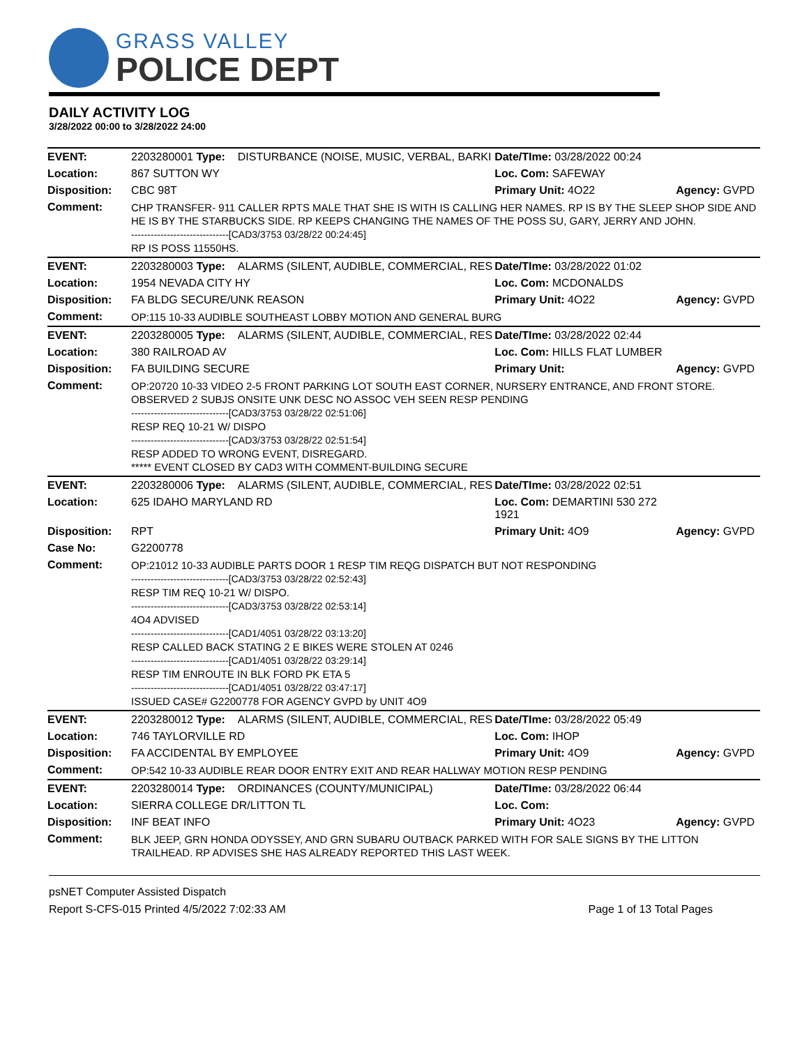GRASS VALLEY
POLICE DEPT
DAILY ACTIVITY LOG
3/28/2022 00:00 to 3/28/2022 24:00
| EVENT: | 2203280001 Type: | DISTURBANCE (NOISE, MUSIC, VERBAL, BARKI | Date/TIme: 03/28/2022 00:24 | |
| Location: | 867 SUTTON WY | | Loc. Com: SAFEWAY | |
| Disposition: | CBC 98T | | Primary Unit: 4O22 | Agency: GVPD |
| Comment: | CHP TRANSFER- 911 CALLER RPTS MALE THAT SHE IS WITH IS CALLING HER NAMES. RP IS BY THE SLEEP SHOP SIDE AND HE IS BY THE STARBUCKS SIDE. RP KEEPS CHANGING THE NAMES OF THE POSS SU, GARY, JERRY AND JOHN. ------------------------------[CAD3/3753 03/28/22 00:24:45] RP IS POSS 11550HS. | | | |
| EVENT: | 2203280003 Type: | ALARMS (SILENT, AUDIBLE, COMMERCIAL, RES | Date/TIme: 03/28/2022 01:02 | |
| Location: | 1954 NEVADA CITY HY | | Loc. Com: MCDONALDS | |
| Disposition: | FA BLDG SECURE/UNK REASON | | Primary Unit: 4O22 | Agency: GVPD |
| Comment: | OP:115 10-33 AUDIBLE SOUTHEAST LOBBY MOTION AND GENERAL BURG | | | |
| EVENT: | 2203280005 Type: | ALARMS (SILENT, AUDIBLE, COMMERCIAL, RES | Date/TIme: 03/28/2022 02:44 | |
| Location: | 380 RAILROAD AV | | Loc. Com: HILLS FLAT LUMBER | |
| Disposition: | FA BUILDING SECURE | | Primary Unit: | Agency: GVPD |
| Comment: | OP:20720 10-33 VIDEO 2-5 FRONT PARKING LOT SOUTH EAST CORNER, NURSERY ENTRANCE, AND FRONT STORE. OBSERVED 2 SUBJS ONSITE UNK DESC NO ASSOC VEH SEEN RESP PENDING ------------------------------[CAD3/3753 03/28/22 02:51:06] RESP REQ 10-21 W/ DISPO ------------------------------[CAD3/3753 03/28/22 02:51:54] RESP ADDED TO WRONG EVENT, DISREGARD. ***** EVENT CLOSED BY CAD3 WITH COMMENT-BUILDING SECURE | | | |
| EVENT: | 2203280006 Type: | ALARMS (SILENT, AUDIBLE, COMMERCIAL, RES | Date/TIme: 03/28/2022 02:51 | |
| Location: | 625 IDAHO MARYLAND RD | | Loc. Com: DEMARTINI 530 272 1921 | |
| Disposition: | RPT | | Primary Unit: 4O9 | Agency: GVPD |
| Case No: | G2200778 | | | |
| Comment: | OP:21012 10-33 AUDIBLE PARTS DOOR 1 RESP TIM REQG DISPATCH BUT NOT RESPONDING ------------------------------[CAD3/3753 03/28/22 02:52:43] RESP TIM REQ 10-21 W/ DISPO. ------------------------------[CAD3/3753 03/28/22 02:53:14] 4O4 ADVISED ------------------------------[CAD1/4051 03/28/22 03:13:20] RESP CALLED BACK STATING 2 E BIKES WERE STOLEN AT 0246 ------------------------------[CAD1/4051 03/28/22 03:29:14] RESP TIM ENROUTE IN BLK FORD PK ETA 5 ------------------------------[CAD1/4051 03/28/22 03:47:17] ISSUED CASE# G2200778 FOR AGENCY GVPD by UNIT 4O9 | | | |
| EVENT: | 2203280012 Type: | ALARMS (SILENT, AUDIBLE, COMMERCIAL, RES | Date/TIme: 03/28/2022 05:49 | |
| Location: | 746 TAYLORVILLE RD | | Loc. Com: IHOP | |
| Disposition: | FA ACCIDENTAL BY EMPLOYEE | | Primary Unit: 4O9 | Agency: GVPD |
| Comment: | OP:542 10-33 AUDIBLE REAR DOOR ENTRY EXIT AND REAR HALLWAY MOTION RESP PENDING | | | |
| EVENT: | 2203280014 Type: | ORDINANCES (COUNTY/MUNICIPAL) | Date/TIme: 03/28/2022 06:44 | |
| Location: | SIERRA COLLEGE DR/LITTON TL | | Loc. Com: | |
| Disposition: | INF BEAT INFO | | Primary Unit: 4O23 | Agency: GVPD |
| Comment: | BLK JEEP, GRN HONDA ODYSSEY, AND GRN SUBARU OUTBACK PARKED WITH FOR SALE SIGNS BY THE LITTON TRAILHEAD. RP ADVISES SHE HAS ALREADY REPORTED THIS LAST WEEK. | | | |
psNET Computer Assisted Dispatch
Report S-CFS-015 Printed 4/5/2022 7:02:33 AM Page 1 of 13 Total Pages